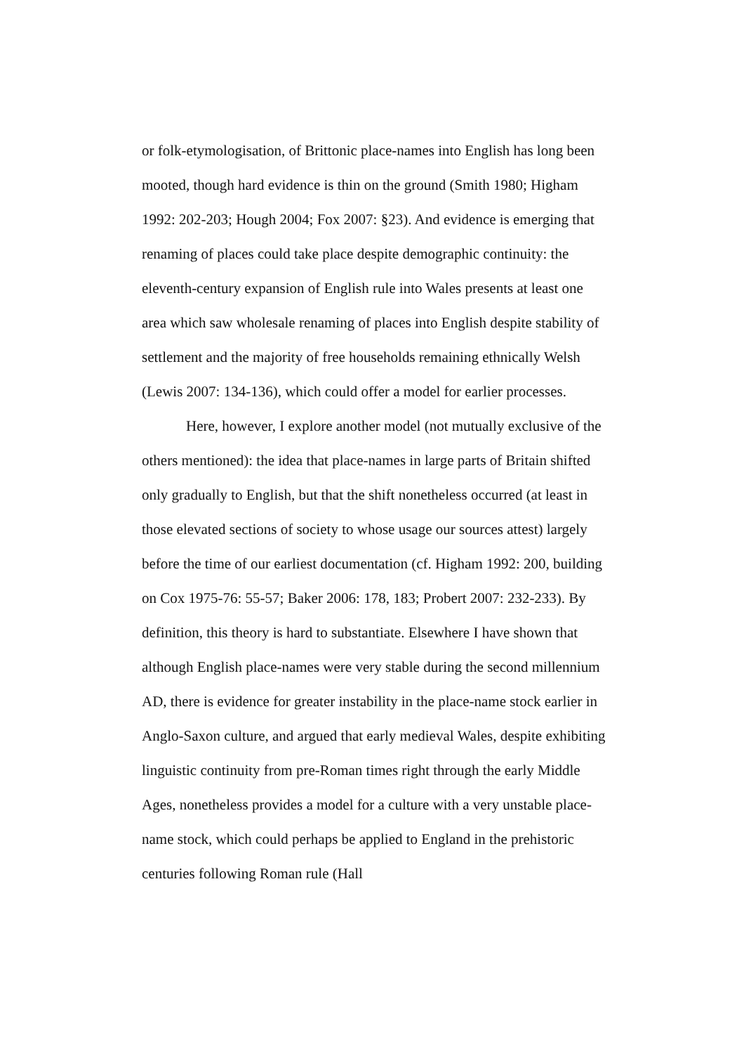or folk-etymologisation, of Brittonic place-names into English has long been mooted, though hard evidence is thin on the ground (Smith 1980; Higham 1992: 202-203; Hough 2004; Fox 2007: §23). And evidence is emerging that renaming of places could take place despite demographic continuity: the eleventh-century expansion of English rule into Wales presents at least one area which saw wholesale renaming of places into English despite stability of settlement and the majority of free households remaining ethnically Welsh (Lewis 2007: 134-136), which could offer a model for earlier processes.
Here, however, I explore another model (not mutually exclusive of the others mentioned): the idea that place-names in large parts of Britain shifted only gradually to English, but that the shift nonetheless occurred (at least in those elevated sections of society to whose usage our sources attest) largely before the time of our earliest documentation (cf. Higham 1992: 200, building on Cox 1975-76: 55-57; Baker 2006: 178, 183; Probert 2007: 232-233). By definition, this theory is hard to substantiate. Elsewhere I have shown that although English place-names were very stable during the second millennium AD, there is evidence for greater instability in the place-name stock earlier in Anglo-Saxon culture, and argued that early medieval Wales, despite exhibiting linguistic continuity from pre-Roman times right through the early Middle Ages, nonetheless provides a model for a culture with a very unstable place-name stock, which could perhaps be applied to England in the prehistoric centuries following Roman rule (Hall